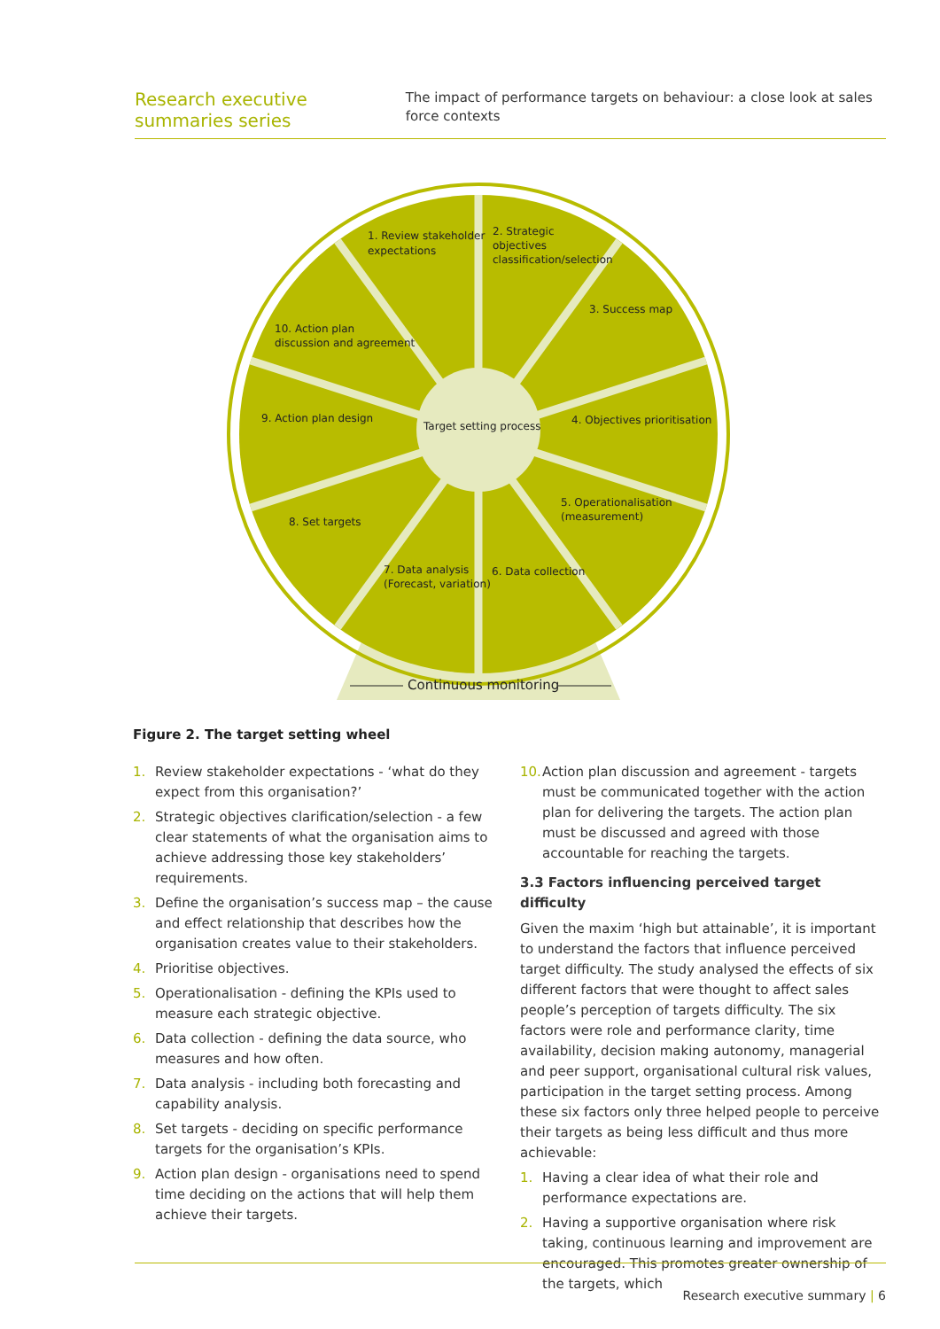Research executive summaries series
The impact of performance targets on behaviour: a close look at sales force contexts
Target setting process
1. Review stakeholder
expectations
2. Strategic
objectives
classification/selection
3. Success map
4. Objectives prioritisation
5. Operationalisation
(measurement)
6. Data collection
7. Data analysis
(Forecast, variation)
8. Set targets
9. Action plan design
10. Action plan
discussion and agreement
Continuous monitoring
Figure 2. The target setting wheel
1. Review stakeholder expectations - ‘what do they expect from this organisation?’
2. Strategic objectives clarification/selection - a few clear statements of what the organisation aims to achieve addressing those key stakeholders’ requirements.
3. Define the organisation’s success map – the cause and effect relationship that describes how the organisation creates value to their stakeholders.
4. Prioritise objectives.
5. Operationalisation - defining the KPIs used to measure each strategic objective.
6. Data collection - defining the data source, who measures and how often.
7. Data analysis - including both forecasting and capability analysis.
8. Set targets - deciding on specific performance targets for the organisation’s KPIs.
9. Action plan design - organisations need to spend time deciding on the actions that will help them achieve their targets.
10. Action plan discussion and agreement - targets must be communicated together with the action plan for delivering the targets. The action plan must be discussed and agreed with those accountable for reaching the targets.
3.3 Factors influencing perceived target difficulty
Given the maxim ‘high but attainable’, it is important to understand the factors that influence perceived target difficulty. The study analysed the effects of six different factors that were thought to affect sales people’s perception of targets difficulty. The six factors were role and performance clarity, time availability, decision making autonomy, managerial and peer support, organisational cultural risk values, participation in the target setting process. Among these six factors only three helped people to perceive their targets as being less difficult and thus more achievable:
1. Having a clear idea of what their role and performance expectations are.
2. Having a supportive organisation where risk taking, continuous learning and improvement are encouraged. This promotes greater ownership of the targets, which
Research executive summary | 6